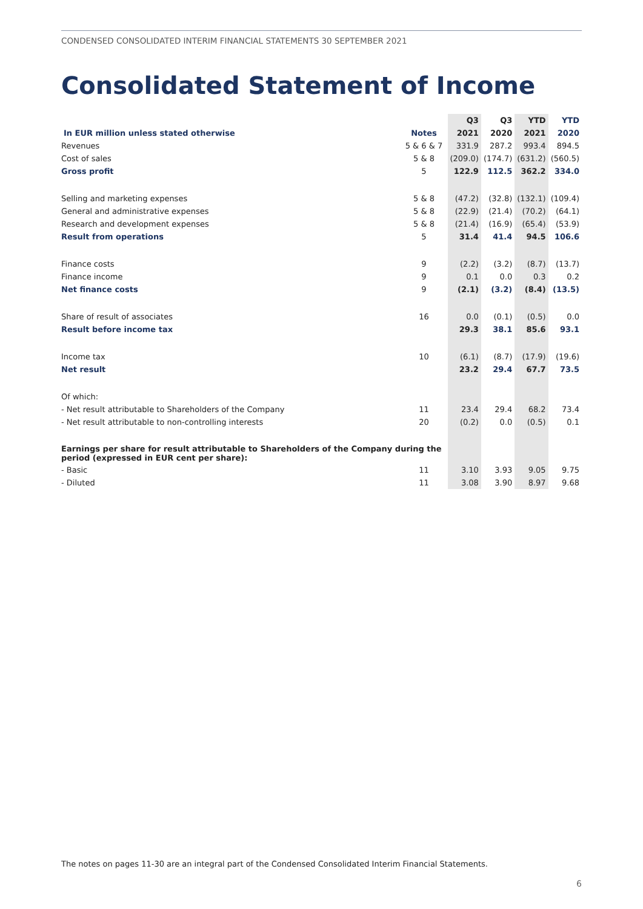CONDENSED CONSOLIDATED INTERIM FINANCIAL STATEMENTS 30 SEPTEMBER 2021
Consolidated Statement of Income
| | | Q3 | Q3 | YTD | YTD |
| --- | --- | --- | --- | --- | --- |
| In EUR million unless stated otherwise | Notes | 2021 | 2020 | 2021 | 2020 |
| Revenues | 5 & 6 & 7 | 331.9 | 287.2 | 993.4 | 894.5 |
| Cost of sales | 5 & 8 | (209.0) | (174.7) | (631.2) | (560.5) |
| Gross profit | 5 | 122.9 | 112.5 | 362.2 | 334.0 |
| Selling and marketing expenses | 5 & 8 | (47.2) | (32.8) | (132.1) | (109.4) |
| General and administrative expenses | 5 & 8 | (22.9) | (21.4) | (70.2) | (64.1) |
| Research and development expenses | 5 & 8 | (21.4) | (16.9) | (65.4) | (53.9) |
| Result from operations | 5 | 31.4 | 41.4 | 94.5 | 106.6 |
| Finance costs | 9 | (2.2) | (3.2) | (8.7) | (13.7) |
| Finance income | 9 | 0.1 | 0.0 | 0.3 | 0.2 |
| Net finance costs | 9 | (2.1) | (3.2) | (8.4) | (13.5) |
| Share of result of associates | 16 | 0.0 | (0.1) | (0.5) | 0.0 |
| Result before income tax | | 29.3 | 38.1 | 85.6 | 93.1 |
| Income tax | 10 | (6.1) | (8.7) | (17.9) | (19.6) |
| Net result | | 23.2 | 29.4 | 67.7 | 73.5 |
| Of which: | | | | | |
| - Net result attributable to Shareholders of the Company | 11 | 23.4 | 29.4 | 68.2 | 73.4 |
| - Net result attributable to non-controlling interests | 20 | (0.2) | 0.0 | (0.5) | 0.1 |
| Earnings per share for result attributable to Shareholders of the Company during the period (expressed in EUR cent per share): | | | | | |
| - Basic | 11 | 3.10 | 3.93 | 9.05 | 9.75 |
| - Diluted | 11 | 3.08 | 3.90 | 8.97 | 9.68 |
The notes on pages 11-30 are an integral part of the Condensed Consolidated Interim Financial Statements.
6